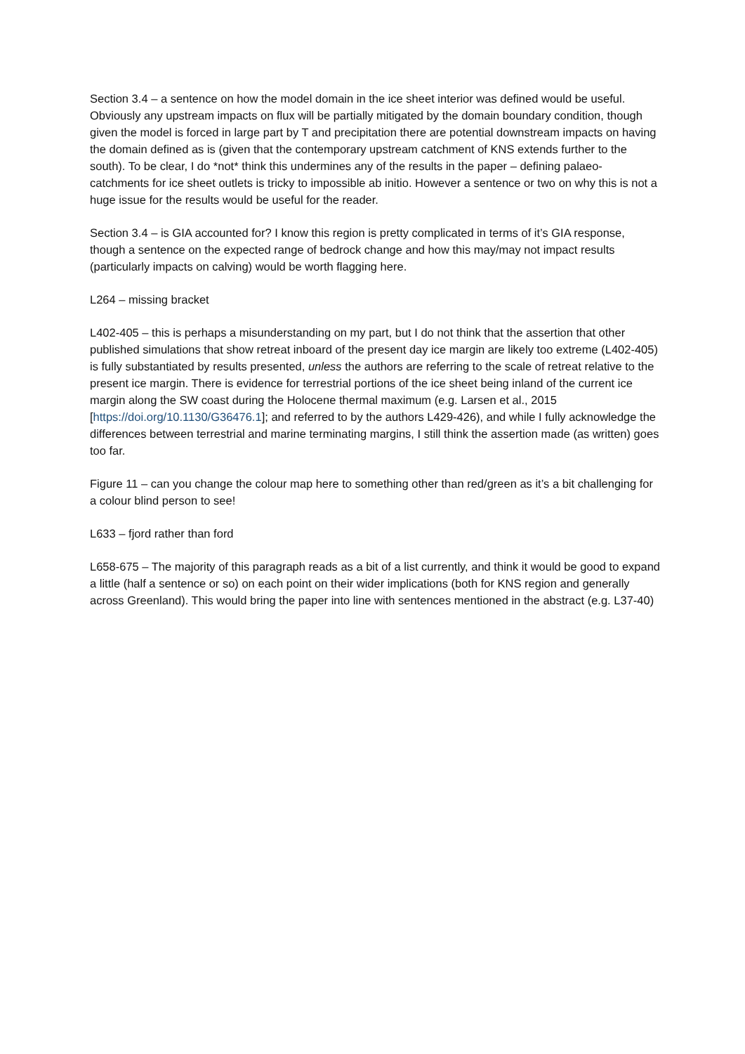Section 3.4 – a sentence on how the model domain in the ice sheet interior was defined would be useful. Obviously any upstream impacts on flux will be partially mitigated by the domain boundary condition, though given the model is forced in large part by T and precipitation there are potential downstream impacts on having the domain defined as is (given that the contemporary upstream catchment of KNS extends further to the south). To be clear, I do *not* think this undermines any of the results in the paper – defining palaeo-catchments for ice sheet outlets is tricky to impossible ab initio. However a sentence or two on why this is not a huge issue for the results would be useful for the reader.
Section 3.4 – is GIA accounted for? I know this region is pretty complicated in terms of it’s GIA response, though a sentence on the expected range of bedrock change and how this may/may not impact results (particularly impacts on calving) would be worth flagging here.
L264 – missing bracket
L402-405 – this is perhaps a misunderstanding on my part, but I do not think that the assertion that other published simulations that show retreat inboard of the present day ice margin are likely too extreme (L402-405) is fully substantiated by results presented, unless the authors are referring to the scale of retreat relative to the present ice margin. There is evidence for terrestrial portions of the ice sheet being inland of the current ice margin along the SW coast during the Holocene thermal maximum (e.g. Larsen et al., 2015 [https://doi.org/10.1130/G36476.1]; and referred to by the authors L429-426), and while I fully acknowledge the differences between terrestrial and marine terminating margins, I still think the assertion made (as written) goes too far.
Figure 11 – can you change the colour map here to something other than red/green as it’s a bit challenging for a colour blind person to see!
L633 – fjord rather than ford
L658-675 – The majority of this paragraph reads as a bit of a list currently, and think it would be good to expand a little (half a sentence or so) on each point on their wider implications (both for KNS region and generally across Greenland). This would bring the paper into line with sentences mentioned in the abstract (e.g. L37-40)